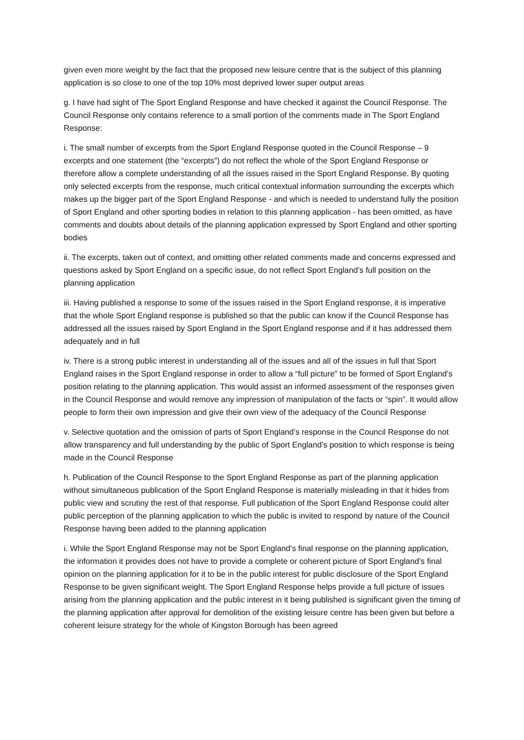given even more weight by the fact that the proposed new leisure centre that is the subject of this planning application is so close to one of the top 10% most deprived lower super output areas
g. I have had sight of The Sport England Response and have checked it against the Council Response. The Council Response only contains reference to a small portion of the comments made in The Sport England Response:
i. The small number of excerpts from the Sport England Response quoted in the Council Response – 9 excerpts and one statement (the “excerpts”) do not reflect the whole of the Sport England Response or therefore allow a complete understanding of all the issues raised in the Sport England Response. By quoting only selected excerpts from the response, much critical contextual information surrounding the excerpts which makes up the bigger part of the Sport England Response - and which is needed to understand fully the position of Sport England and other sporting bodies in relation to this planning application - has been omitted, as have comments and doubts about details of the planning application expressed by Sport England and other sporting bodies
ii. The excerpts, taken out of context, and omitting other related comments made and concerns expressed and questions asked by Sport England on a specific issue, do not reflect Sport England’s full position on the planning application
iii. Having published a response to some of the issues raised in the Sport England response, it is imperative that the whole Sport England response is published so that the public can know if the Council Response has addressed all the issues raised by Sport England in the Sport England response and if it has addressed them adequately and in full
iv. There is a strong public interest in understanding all of the issues and all of the issues in full that Sport England raises in the Sport England response in order to allow a “full picture” to be formed of Sport England’s position relating to the planning application. This would assist an informed assessment of the responses given in the Council Response and would remove any impression of manipulation of the facts or “spin”. It would allow people to form their own impression and give their own view of the adequacy of the Council Response
v. Selective quotation and the omission of parts of Sport England’s response in the Council Response do not allow transparency and full understanding by the public of Sport England’s position to which response is being made in the Council Response
h. Publication of the Council Response to the Sport England Response as part of the planning application without simultaneous publication of the Sport England Response is materially misleading in that it hides from public view and scrutiny the rest of that response. Full publication of the Sport England Response could alter public perception of the planning application to which the public is invited to respond by nature of the Council Response having been added to the planning application
i. While the Sport England Response may not be Sport England’s final response on the planning application, the information it provides does not have to provide a complete or coherent picture of Sport England’s final opinion on the planning application for it to be in the public interest for public disclosure of the Sport England Response to be given significant weight. The Sport England Response helps provide a full picture of issues arising from the planning application and the public interest in it being published is significant given the timing of the planning application after approval for demolition of the existing leisure centre has been given but before a coherent leisure strategy for the whole of Kingston Borough has been agreed